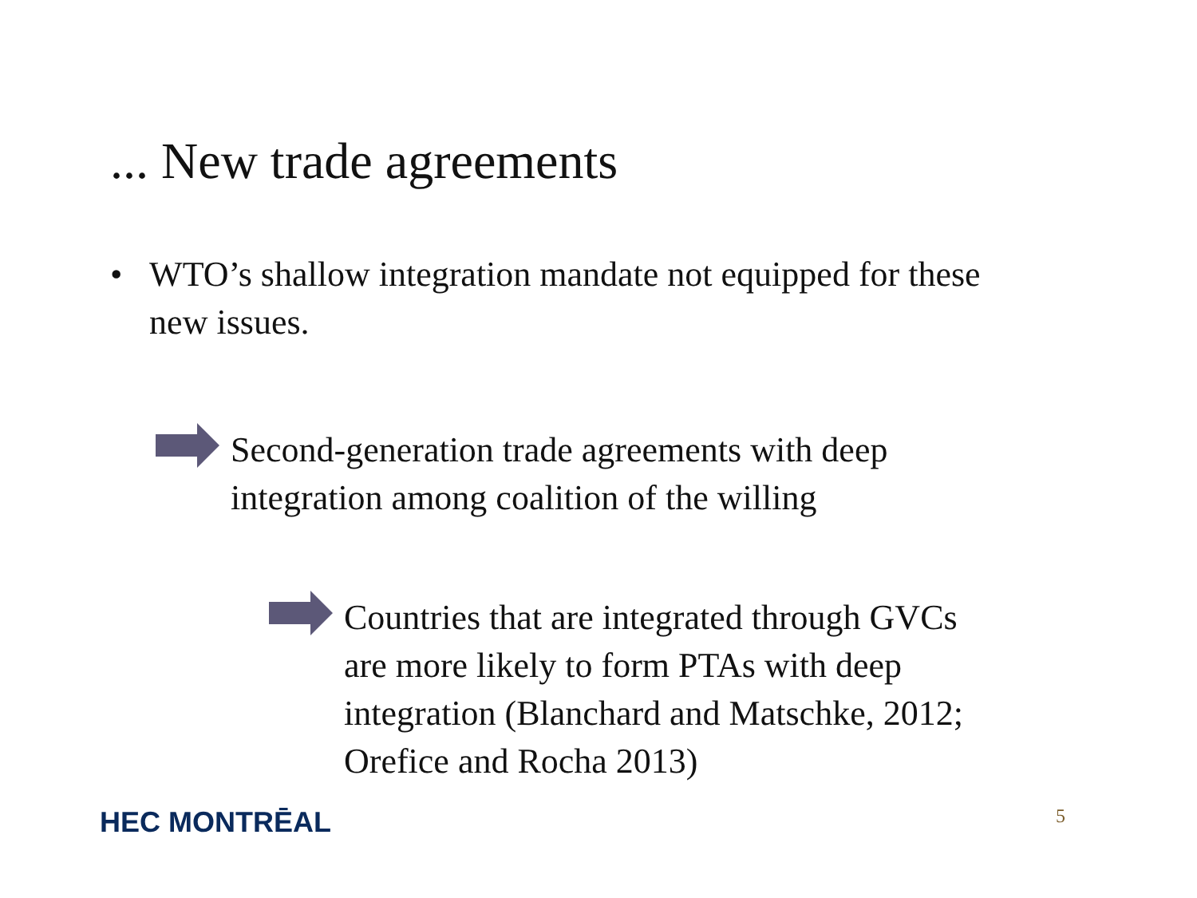... New trade agreements
• WTO’s shallow integration mandate not equipped for these new issues.
Second-generation trade agreements with deep integration among coalition of the willing
Countries that are integrated through GVCs are more likely to form PTAs with deep integration (Blanchard and Matschke, 2012; Orefice and Rocha 2013)
HEC MONTRĒAL 5